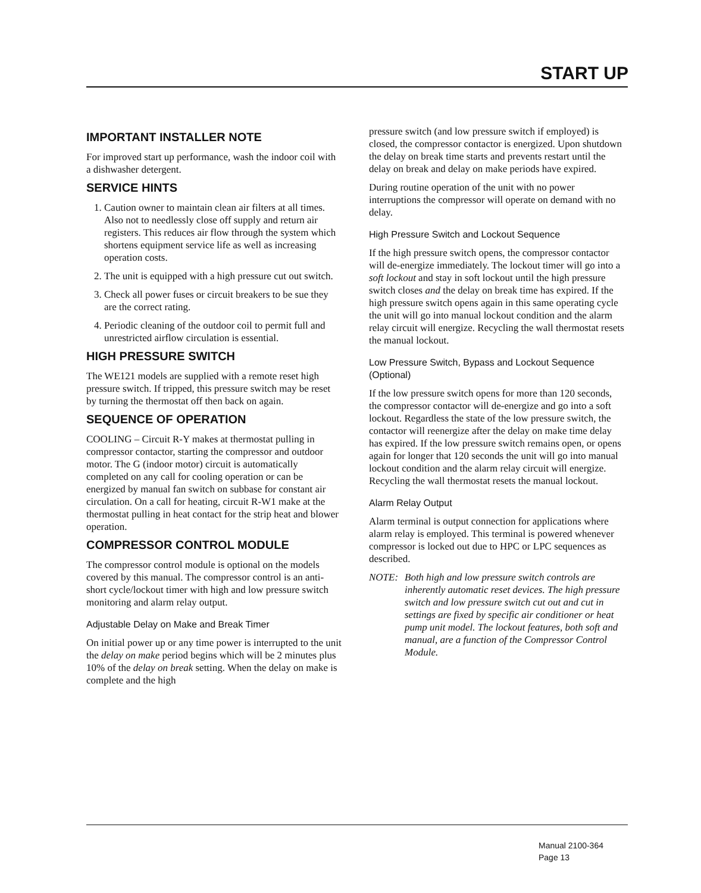START UP
IMPORTANT INSTALLER NOTE
For improved start up performance, wash the indoor coil with a dishwasher detergent.
SERVICE HINTS
1. Caution owner to maintain clean air filters at all times. Also not to needlessly close off supply and return air registers. This reduces air flow through the system which shortens equipment service life as well as increasing operation costs.
2. The unit is equipped with a high pressure cut out switch.
3. Check all power fuses or circuit breakers to be sue they are the correct rating.
4. Periodic cleaning of the outdoor coil to permit full and unrestricted airflow circulation is essential.
HIGH PRESSURE SWITCH
The WE121 models are supplied with a remote reset high pressure switch. If tripped, this pressure switch may be reset by turning the thermostat off then back on again.
SEQUENCE OF OPERATION
COOLING – Circuit R-Y makes at thermostat pulling in compressor contactor, starting the compressor and outdoor motor. The G (indoor motor) circuit is automatically completed on any call for cooling operation or can be energized by manual fan switch on subbase for constant air circulation. On a call for heating, circuit R-W1 make at the thermostat pulling in heat contact for the strip heat and blower operation.
COMPRESSOR CONTROL MODULE
The compressor control module is optional on the models covered by this manual. The compressor control is an anti-short cycle/lockout timer with high and low pressure switch monitoring and alarm relay output.
Adjustable Delay on Make and Break Timer
On initial power up or any time power is interrupted to the unit the delay on make period begins which will be 2 minutes plus 10% of the delay on break setting. When the delay on make is complete and the high
pressure switch (and low pressure switch if employed) is closed, the compressor contactor is energized. Upon shutdown the delay on break time starts and prevents restart until the delay on break and delay on make periods have expired.
During routine operation of the unit with no power interruptions the compressor will operate on demand with no delay.
High Pressure Switch and Lockout Sequence
If the high pressure switch opens, the compressor contactor will de-energize immediately. The lockout timer will go into a soft lockout and stay in soft lockout until the high pressure switch closes and the delay on break time has expired. If the high pressure switch opens again in this same operating cycle the unit will go into manual lockout condition and the alarm relay circuit will energize. Recycling the wall thermostat resets the manual lockout.
Low Pressure Switch, Bypass and Lockout Sequence (Optional)
If the low pressure switch opens for more than 120 seconds, the compressor contactor will de-energize and go into a soft lockout. Regardless the state of the low pressure switch, the contactor will reenergize after the delay on make time delay has expired. If the low pressure switch remains open, or opens again for longer that 120 seconds the unit will go into manual lockout condition and the alarm relay circuit will energize. Recycling the wall thermostat resets the manual lockout.
Alarm Relay Output
Alarm terminal is output connection for applications where alarm relay is employed. This terminal is powered whenever compressor is locked out due to HPC or LPC sequences as described.
NOTE: Both high and low pressure switch controls are inherently automatic reset devices. The high pressure switch and low pressure switch cut out and cut in settings are fixed by specific air conditioner or heat pump unit model. The lockout features, both soft and manual, are a function of the Compressor Control Module.
Manual 2100-364
Page 13